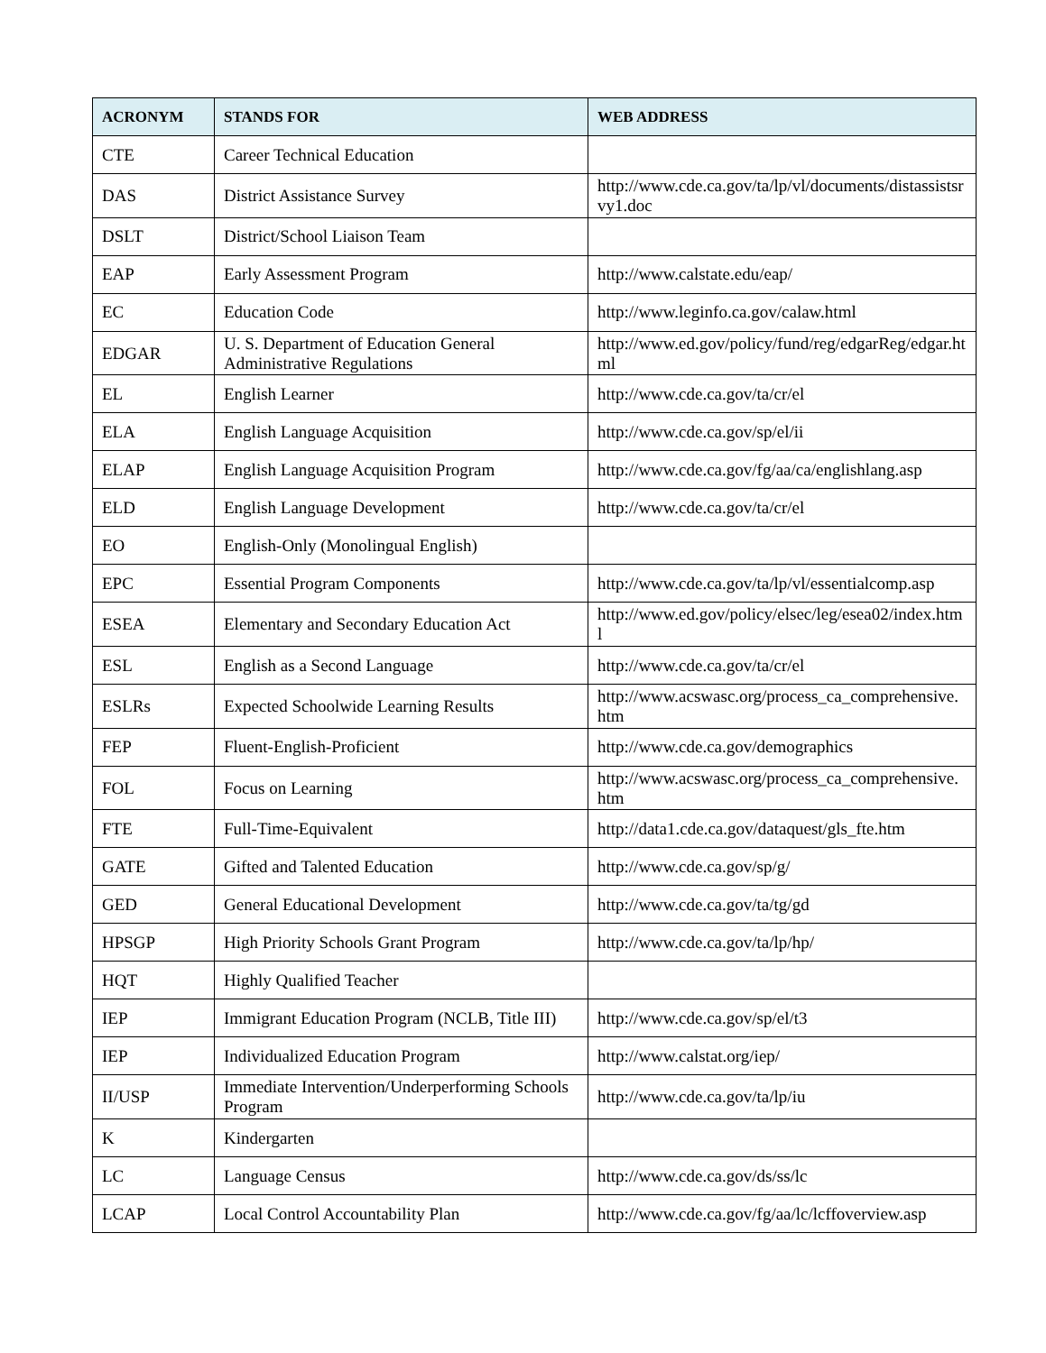| ACRONYM | STANDS FOR | WEB ADDRESS |
| --- | --- | --- |
| CTE | Career Technical Education | |
| DAS | District Assistance Survey | http://www.cde.ca.gov/ta/lp/vl/documents/distassistsrvy1.doc |
| DSLT | District/School Liaison Team | |
| EAP | Early Assessment Program | http://www.calstate.edu/eap/ |
| EC | Education Code | http://www.leginfo.ca.gov/calaw.html |
| EDGAR | U. S. Department of Education General Administrative Regulations | http://www.ed.gov/policy/fund/reg/edgarReg/edgar.html |
| EL | English Learner | http://www.cde.ca.gov/ta/cr/el |
| ELA | English Language Acquisition | http://www.cde.ca.gov/sp/el/ii |
| ELAP | English Language Acquisition Program | http://www.cde.ca.gov/fg/aa/ca/englishlang.asp |
| ELD | English Language Development | http://www.cde.ca.gov/ta/cr/el |
| EO | English-Only (Monolingual English) | |
| EPC | Essential Program Components | http://www.cde.ca.gov/ta/lp/vl/essentialcomp.asp |
| ESEA | Elementary and Secondary Education Act | http://www.ed.gov/policy/elsec/leg/esea02/index.html |
| ESL | English as a Second Language | http://www.cde.ca.gov/ta/cr/el |
| ESLRs | Expected Schoolwide Learning Results | http://www.acswasc.org/process_ca_comprehensive.htm |
| FEP | Fluent-English-Proficient | http://www.cde.ca.gov/demographics |
| FOL | Focus on Learning | http://www.acswasc.org/process_ca_comprehensive.htm |
| FTE | Full-Time-Equivalent | http://data1.cde.ca.gov/dataquest/gls_fte.htm |
| GATE | Gifted and Talented Education | http://www.cde.ca.gov/sp/g/ |
| GED | General Educational Development | http://www.cde.ca.gov/ta/tg/gd |
| HPSGP | High Priority Schools Grant Program | http://www.cde.ca.gov/ta/lp/hp/ |
| HQT | Highly Qualified Teacher | |
| IEP | Immigrant Education Program (NCLB, Title III) | http://www.cde.ca.gov/sp/el/t3 |
| IEP | Individualized Education Program | http://www.calstat.org/iep/ |
| II/USP | Immediate Intervention/Underperforming Schools Program | http://www.cde.ca.gov/ta/lp/iu |
| K | Kindergarten | |
| LC | Language Census | http://www.cde.ca.gov/ds/ss/lc |
| LCAP | Local Control Accountability Plan | http://www.cde.ca.gov/fg/aa/lc/lcffoverview.asp |